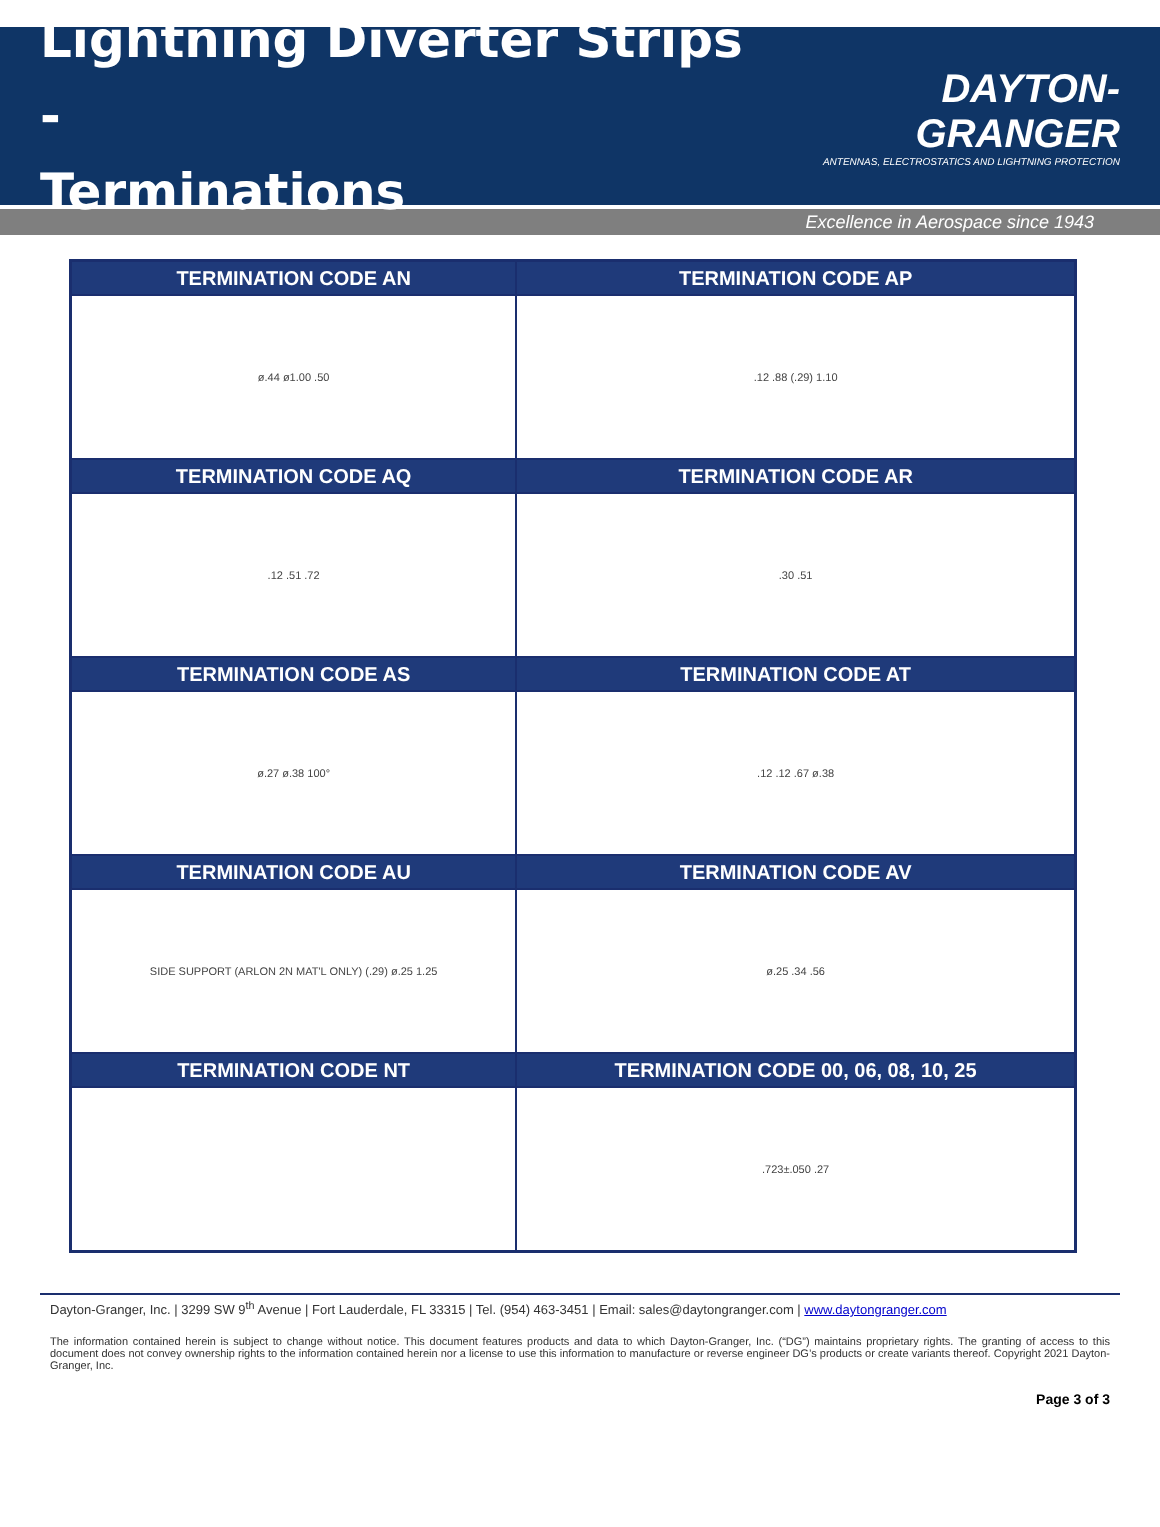Lightning Diverter Strips -
Terminations
DAYTON-GRANGER
ANTENNAS, ELECTROSTATICS AND LIGHTNING PROTECTION
Excellence in Aerospace since 1943
| TERMINATION CODE AN | TERMINATION CODE AP |
| --- | --- |
| ø.44 ø1.00 .50 | .12 .88 (.29) 1.10 |
| TERMINATION CODE AQ | TERMINATION CODE AR |
| .12 .51 .72 | .30 .51 |
| TERMINATION CODE AS | TERMINATION CODE AT |
| ø.27 ø.38 100° | .12 .12 .67 ø.38 |
| TERMINATION CODE AU | TERMINATION CODE AV |
| SIDE SUPPORT (ARLON 2N MAT'L ONLY) (.29) ø.25 1.25 | ø.25 .34 .56 |
| TERMINATION CODE NT | TERMINATION CODE 00, 06, 08, 10, 25 |
| | .723±.050 .27 |
Dayton-Granger, Inc. | 3299 SW 9<sup>th</sup> Avenue | Fort Lauderdale, FL 33315 | Tel. (954) 463-3451 | Email: sales@daytongranger.com | www.daytongranger.com
The information contained herein is subject to change without notice. This document features products and data to which Dayton-Granger, Inc. (“DG”) maintains proprietary rights. The granting of access to this document does not convey ownership rights to the information contained herein nor a license to use this information to manufacture or reverse engineer DG’s products or create variants thereof. Copyright 2021 Dayton-Granger, Inc.
Page 3 of 3